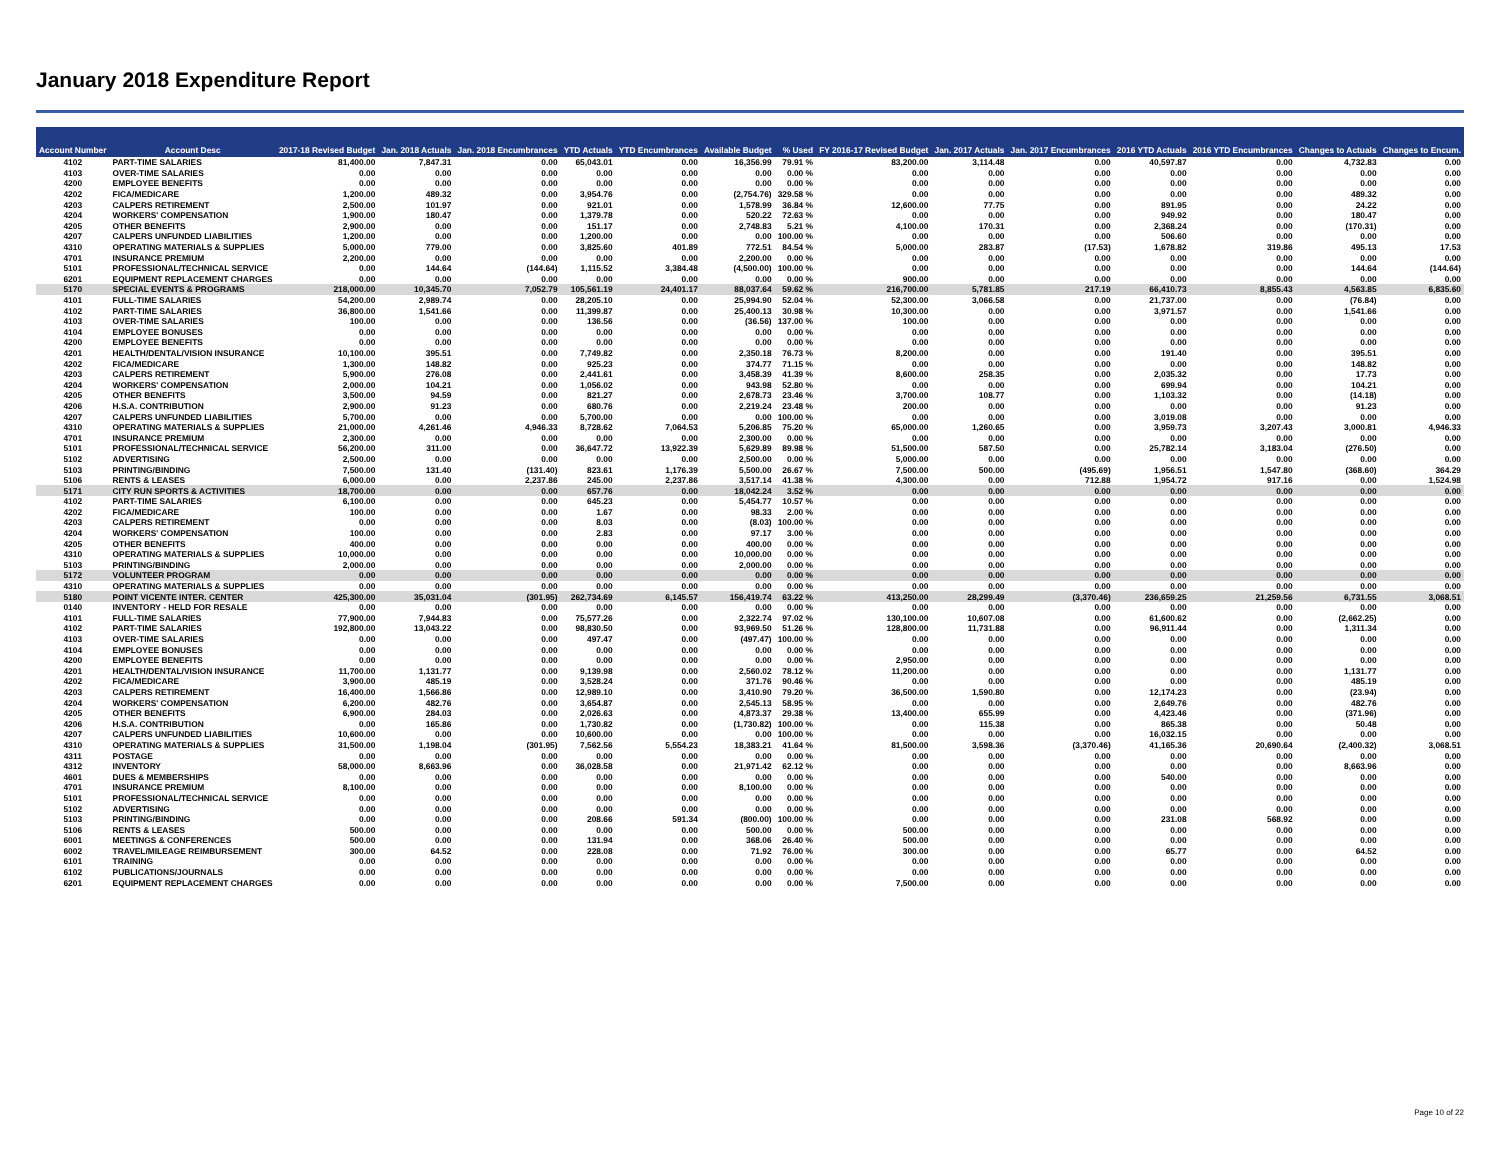January 2018 Expenditure Report
| Account Number | Account Desc | 2017-18 Revised Budget | Jan. 2018 Actuals | Jan. 2018 Encumbrances | YTD Actuals | YTD Encumbrances | Available Budget | % Used | FY 2016-17 Revised Budget | Jan. 2017 Actuals | Jan. 2017 Encumbrances | 2016 YTD Actuals | 2016 YTD Encumbrances | Changes to Actuals | Changes to Encum. |
| --- | --- | --- | --- | --- | --- | --- | --- | --- | --- | --- | --- | --- | --- | --- | --- |
| 4102 | PART-TIME SALARIES | 81,400.00 | 7,847.31 | 0.00 | 65,043.01 | 0.00 | 16,356.99 | 79.91 % | 83,200.00 | 3,114.48 | 0.00 | 40,597.87 | 0.00 | 4,732.83 | 0.00 |
| 4103 | OVER-TIME SALARIES | 0.00 | 0.00 | 0.00 | 0.00 | 0.00 | 0.00 | 0.00 % | 0.00 | 0.00 | 0.00 | 0.00 | 0.00 | 0.00 | 0.00 |
| 4200 | EMPLOYEE BENEFITS | 0.00 | 0.00 | 0.00 | 0.00 | 0.00 | 0.00 | 0.00 % | 0.00 | 0.00 | 0.00 | 0.00 | 0.00 | 0.00 | 0.00 |
| 4202 | FICA/MEDICARE | 1,200.00 | 489.32 | 0.00 | 3,954.76 | 0.00 | (2,754.76) | 329.58 % | 0.00 | 0.00 | 0.00 | 0.00 | 0.00 | 489.32 | 0.00 |
| 4203 | CALPERS RETIREMENT | 2,500.00 | 101.97 | 0.00 | 921.01 | 0.00 | 1,578.99 | 36.84 % | 12,600.00 | 77.75 | 0.00 | 891.95 | 0.00 | 24.22 | 0.00 |
| 4204 | WORKERS' COMPENSATION | 1,900.00 | 180.47 | 0.00 | 1,379.78 | 0.00 | 520.22 | 72.63 % | 0.00 | 0.00 | 0.00 | 949.92 | 0.00 | 180.47 | 0.00 |
| 4205 | OTHER BENEFITS | 2,900.00 | 0.00 | 0.00 | 151.17 | 0.00 | 2,748.83 | 5.21 % | 4,100.00 | 170.31 | 0.00 | 2,368.24 | 0.00 | (170.31) | 0.00 |
| 4207 | CALPERS UNFUNDED LIABILITIES | 1,200.00 | 0.00 | 0.00 | 1,200.00 | 0.00 | 0.00 | 100.00 % | 0.00 | 0.00 | 0.00 | 506.60 | 0.00 | 0.00 | 0.00 |
| 4310 | OPERATING MATERIALS & SUPPLIES | 5,000.00 | 779.00 | 0.00 | 3,825.60 | 401.89 | 772.51 | 84.54 % | 5,000.00 | 283.87 | (17.53) | 1,678.82 | 319.86 | 495.13 | 17.53 |
| 4701 | INSURANCE PREMIUM | 2,200.00 | 0.00 | 0.00 | 0.00 | 0.00 | 2,200.00 | 0.00 % | 0.00 | 0.00 | 0.00 | 0.00 | 0.00 | 0.00 | 0.00 |
| 5101 | PROFESSIONAL/TECHNICAL SERVICE | 0.00 | 144.64 | (144.64) | 1,115.52 | 3,384.48 | (4,500.00) | 100.00 % | 0.00 | 0.00 | 0.00 | 0.00 | 0.00 | 144.64 | (144.64) |
| 6201 | EQUIPMENT REPLACEMENT CHARGES | 0.00 | 0.00 | 0.00 | 0.00 | 0.00 | 0.00 | 0.00 % | 900.00 | 0.00 | 0.00 | 0.00 | 0.00 | 0.00 | 0.00 |
| 5170 | SPECIAL EVENTS & PROGRAMS | 218,000.00 | 10,345.70 | 7,052.79 | 105,561.19 | 24,401.17 | 88,037.64 | 59.62 % | 216,700.00 | 5,781.85 | 217.19 | 66,410.73 | 8,855.43 | 4,563.85 | 6,835.60 |
| 4101 | FULL-TIME SALARIES | 54,200.00 | 2,989.74 | 0.00 | 28,205.10 | 0.00 | 25,994.90 | 52.04 % | 52,300.00 | 3,066.58 | 0.00 | 21,737.00 | 0.00 | (76.84) | 0.00 |
| 4102 | PART-TIME SALARIES | 36,800.00 | 1,541.66 | 0.00 | 11,399.87 | 0.00 | 25,400.13 | 30.98 % | 10,300.00 | 0.00 | 0.00 | 3,971.57 | 0.00 | 1,541.66 | 0.00 |
| 4103 | OVER-TIME SALARIES | 100.00 | 0.00 | 0.00 | 136.56 | 0.00 | (36.56) | 137.00 % | 100.00 | 0.00 | 0.00 | 0.00 | 0.00 | 0.00 | 0.00 |
| 4104 | EMPLOYEE BONUSES | 0.00 | 0.00 | 0.00 | 0.00 | 0.00 | 0.00 | 0.00 % | 0.00 | 0.00 | 0.00 | 0.00 | 0.00 | 0.00 | 0.00 |
| 4200 | EMPLOYEE BENEFITS | 0.00 | 0.00 | 0.00 | 0.00 | 0.00 | 0.00 | 0.00 % | 0.00 | 0.00 | 0.00 | 0.00 | 0.00 | 0.00 | 0.00 |
| 4201 | HEALTH/DENTAL/VISION INSURANCE | 10,100.00 | 395.51 | 0.00 | 7,749.82 | 0.00 | 2,350.18 | 76.73 % | 8,200.00 | 0.00 | 0.00 | 191.40 | 0.00 | 395.51 | 0.00 |
| 4202 | FICA/MEDICARE | 1,300.00 | 148.82 | 0.00 | 925.23 | 0.00 | 374.77 | 71.15 % | 0.00 | 0.00 | 0.00 | 0.00 | 0.00 | 148.82 | 0.00 |
| 4203 | CALPERS RETIREMENT | 5,900.00 | 276.08 | 0.00 | 2,441.61 | 0.00 | 3,458.39 | 41.39 % | 8,600.00 | 258.35 | 0.00 | 2,035.32 | 0.00 | 17.73 | 0.00 |
| 4204 | WORKERS' COMPENSATION | 2,000.00 | 104.21 | 0.00 | 1,056.02 | 0.00 | 943.98 | 52.80 % | 0.00 | 0.00 | 0.00 | 699.94 | 0.00 | 104.21 | 0.00 |
| 4205 | OTHER BENEFITS | 3,500.00 | 94.59 | 0.00 | 821.27 | 0.00 | 2,678.73 | 23.46 % | 3,700.00 | 108.77 | 0.00 | 1,103.32 | 0.00 | (14.18) | 0.00 |
| 4206 | H.S.A. CONTRIBUTION | 2,900.00 | 91.23 | 0.00 | 680.76 | 0.00 | 2,219.24 | 23.48 % | 200.00 | 0.00 | 0.00 | 0.00 | 0.00 | 91.23 | 0.00 |
| 4207 | CALPERS UNFUNDED LIABILITIES | 5,700.00 | 0.00 | 0.00 | 5,700.00 | 0.00 | 0.00 | 100.00 % | 0.00 | 0.00 | 0.00 | 3,019.08 | 0.00 | 0.00 | 0.00 |
| 4310 | OPERATING MATERIALS & SUPPLIES | 21,000.00 | 4,261.46 | 4,946.33 | 8,728.62 | 7,064.53 | 5,206.85 | 75.20 % | 65,000.00 | 1,260.65 | 0.00 | 3,959.73 | 3,207.43 | 3,000.81 | 4,946.33 |
| 4701 | INSURANCE PREMIUM | 2,300.00 | 0.00 | 0.00 | 0.00 | 0.00 | 2,300.00 | 0.00 % | 0.00 | 0.00 | 0.00 | 0.00 | 0.00 | 0.00 | 0.00 |
| 5101 | PROFESSIONAL/TECHNICAL SERVICE | 56,200.00 | 311.00 | 0.00 | 36,647.72 | 13,922.39 | 5,629.89 | 89.98 % | 51,500.00 | 587.50 | 0.00 | 25,782.14 | 3,183.04 | (276.50) | 0.00 |
| 5102 | ADVERTISING | 2,500.00 | 0.00 | 0.00 | 0.00 | 0.00 | 2,500.00 | 0.00 % | 5,000.00 | 0.00 | 0.00 | 0.00 | 0.00 | 0.00 | 0.00 |
| 5103 | PRINTING/BINDING | 7,500.00 | 131.40 | (131.40) | 823.61 | 1,176.39 | 5,500.00 | 26.67 % | 7,500.00 | 500.00 | (495.69) | 1,956.51 | 1,547.80 | (368.60) | 364.29 |
| 5106 | RENTS & LEASES | 6,000.00 | 0.00 | 2,237.86 | 245.00 | 2,237.86 | 3,517.14 | 41.38 % | 4,300.00 | 0.00 | 712.88 | 1,954.72 | 917.16 | 0.00 | 1,524.98 |
| 5171 | CITY RUN SPORTS & ACTIVITIES | 18,700.00 | 0.00 | 0.00 | 657.76 | 0.00 | 18,042.24 | 3.52 % | 0.00 | 0.00 | 0.00 | 0.00 | 0.00 | 0.00 | 0.00 |
| 4102 | PART-TIME SALARIES | 6,100.00 | 0.00 | 0.00 | 645.23 | 0.00 | 5,454.77 | 10.57 % | 0.00 | 0.00 | 0.00 | 0.00 | 0.00 | 0.00 | 0.00 |
| 4202 | FICA/MEDICARE | 100.00 | 0.00 | 0.00 | 1.67 | 0.00 | 98.33 | 2.00 % | 0.00 | 0.00 | 0.00 | 0.00 | 0.00 | 0.00 | 0.00 |
| 4203 | CALPERS RETIREMENT | 0.00 | 0.00 | 0.00 | 8.03 | 0.00 | (8.03) | 100.00 % | 0.00 | 0.00 | 0.00 | 0.00 | 0.00 | 0.00 | 0.00 |
| 4204 | WORKERS' COMPENSATION | 100.00 | 0.00 | 0.00 | 2.83 | 0.00 | 97.17 | 3.00 % | 0.00 | 0.00 | 0.00 | 0.00 | 0.00 | 0.00 | 0.00 |
| 4205 | OTHER BENEFITS | 400.00 | 0.00 | 0.00 | 0.00 | 0.00 | 400.00 | 0.00 % | 0.00 | 0.00 | 0.00 | 0.00 | 0.00 | 0.00 | 0.00 |
| 4310 | OPERATING MATERIALS & SUPPLIES | 10,000.00 | 0.00 | 0.00 | 0.00 | 0.00 | 10,000.00 | 0.00 % | 0.00 | 0.00 | 0.00 | 0.00 | 0.00 | 0.00 | 0.00 |
| 5103 | PRINTING/BINDING | 2,000.00 | 0.00 | 0.00 | 0.00 | 0.00 | 2,000.00 | 0.00 % | 0.00 | 0.00 | 0.00 | 0.00 | 0.00 | 0.00 | 0.00 |
| 5172 | VOLUNTEER PROGRAM | 0.00 | 0.00 | 0.00 | 0.00 | 0.00 | 0.00 | 0.00 % | 0.00 | 0.00 | 0.00 | 0.00 | 0.00 | 0.00 | 0.00 |
| 4310 | OPERATING MATERIALS & SUPPLIES | 0.00 | 0.00 | 0.00 | 0.00 | 0.00 | 0.00 | 0.00 % | 0.00 | 0.00 | 0.00 | 0.00 | 0.00 | 0.00 | 0.00 |
| 5180 | POINT VICENTE INTER. CENTER | 425,300.00 | 35,031.04 | (301.95) | 262,734.69 | 6,145.57 | 156,419.74 | 63.22 % | 413,250.00 | 28,299.49 | (3,370.46) | 236,659.25 | 21,259.56 | 6,731.55 | 3,068.51 |
| 0140 | INVENTORY - HELD FOR RESALE | 0.00 | 0.00 | 0.00 | 0.00 | 0.00 | 0.00 | 0.00 % | 0.00 | 0.00 | 0.00 | 0.00 | 0.00 | 0.00 | 0.00 |
| 4101 | FULL-TIME SALARIES | 77,900.00 | 7,944.83 | 0.00 | 75,577.26 | 0.00 | 2,322.74 | 97.02 % | 130,100.00 | 10,607.08 | 0.00 | 61,600.62 | 0.00 | (2,662.25) | 0.00 |
| 4102 | PART-TIME SALARIES | 192,800.00 | 13,043.22 | 0.00 | 98,830.50 | 0.00 | 93,969.50 | 51.26 % | 128,800.00 | 11,731.88 | 0.00 | 96,911.44 | 0.00 | 1,311.34 | 0.00 |
| 4103 | OVER-TIME SALARIES | 0.00 | 0.00 | 0.00 | 497.47 | 0.00 | (497.47) | 100.00 % | 0.00 | 0.00 | 0.00 | 0.00 | 0.00 | 0.00 | 0.00 |
| 4104 | EMPLOYEE BONUSES | 0.00 | 0.00 | 0.00 | 0.00 | 0.00 | 0.00 | 0.00 % | 0.00 | 0.00 | 0.00 | 0.00 | 0.00 | 0.00 | 0.00 |
| 4200 | EMPLOYEE BENEFITS | 0.00 | 0.00 | 0.00 | 0.00 | 0.00 | 0.00 | 0.00 % | 2,950.00 | 0.00 | 0.00 | 0.00 | 0.00 | 0.00 | 0.00 |
| 4201 | HEALTH/DENTAL/VISION INSURANCE | 11,700.00 | 1,131.77 | 0.00 | 9,139.98 | 0.00 | 2,560.02 | 78.12 % | 11,200.00 | 0.00 | 0.00 | 0.00 | 0.00 | 1,131.77 | 0.00 |
| 4202 | FICA/MEDICARE | 3,900.00 | 485.19 | 0.00 | 3,528.24 | 0.00 | 371.76 | 90.46 % | 0.00 | 0.00 | 0.00 | 0.00 | 0.00 | 485.19 | 0.00 |
| 4203 | CALPERS RETIREMENT | 16,400.00 | 1,566.86 | 0.00 | 12,989.10 | 0.00 | 3,410.90 | 79.20 % | 36,500.00 | 1,590.80 | 0.00 | 12,174.23 | 0.00 | (23.94) | 0.00 |
| 4204 | WORKERS' COMPENSATION | 6,200.00 | 482.76 | 0.00 | 3,654.87 | 0.00 | 2,545.13 | 58.95 % | 0.00 | 0.00 | 0.00 | 2,649.76 | 0.00 | 482.76 | 0.00 |
| 4205 | OTHER BENEFITS | 6,900.00 | 284.03 | 0.00 | 2,026.63 | 0.00 | 4,873.37 | 29.38 % | 13,400.00 | 655.99 | 0.00 | 4,423.46 | 0.00 | (371.96) | 0.00 |
| 4206 | H.S.A. CONTRIBUTION | 0.00 | 165.86 | 0.00 | 1,730.82 | 0.00 | (1,730.82) | 100.00 % | 0.00 | 115.38 | 0.00 | 865.38 | 0.00 | 50.48 | 0.00 |
| 4207 | CALPERS UNFUNDED LIABILITIES | 10,600.00 | 0.00 | 0.00 | 10,600.00 | 0.00 | 0.00 | 100.00 % | 0.00 | 0.00 | 0.00 | 16,032.15 | 0.00 | 0.00 | 0.00 |
| 4310 | OPERATING MATERIALS & SUPPLIES | 31,500.00 | 1,198.04 | (301.95) | 7,562.56 | 5,554.23 | 18,383.21 | 41.64 % | 81,500.00 | 3,598.36 | (3,370.46) | 41,165.36 | 20,690.64 | (2,400.32) | 3,068.51 |
| 4311 | POSTAGE | 0.00 | 0.00 | 0.00 | 0.00 | 0.00 | 0.00 | 0.00 % | 0.00 | 0.00 | 0.00 | 0.00 | 0.00 | 0.00 | 0.00 |
| 4312 | INVENTORY | 58,000.00 | 8,663.96 | 0.00 | 36,028.58 | 0.00 | 21,971.42 | 62.12 % | 0.00 | 0.00 | 0.00 | 0.00 | 0.00 | 8,663.96 | 0.00 |
| 4601 | DUES & MEMBERSHIPS | 0.00 | 0.00 | 0.00 | 0.00 | 0.00 | 0.00 | 0.00 % | 0.00 | 0.00 | 0.00 | 540.00 | 0.00 | 0.00 | 0.00 |
| 4701 | INSURANCE PREMIUM | 8,100.00 | 0.00 | 0.00 | 0.00 | 0.00 | 8,100.00 | 0.00 % | 0.00 | 0.00 | 0.00 | 0.00 | 0.00 | 0.00 | 0.00 |
| 5101 | PROFESSIONAL/TECHNICAL SERVICE | 0.00 | 0.00 | 0.00 | 0.00 | 0.00 | 0.00 | 0.00 % | 0.00 | 0.00 | 0.00 | 0.00 | 0.00 | 0.00 | 0.00 |
| 5102 | ADVERTISING | 0.00 | 0.00 | 0.00 | 0.00 | 0.00 | 0.00 | 0.00 % | 0.00 | 0.00 | 0.00 | 0.00 | 0.00 | 0.00 | 0.00 |
| 5103 | PRINTING/BINDING | 0.00 | 0.00 | 0.00 | 208.66 | 591.34 | (800.00) | 100.00 % | 0.00 | 0.00 | 0.00 | 231.08 | 568.92 | 0.00 | 0.00 |
| 5106 | RENTS & LEASES | 500.00 | 0.00 | 0.00 | 0.00 | 0.00 | 500.00 | 0.00 % | 500.00 | 0.00 | 0.00 | 0.00 | 0.00 | 0.00 | 0.00 |
| 6001 | MEETINGS & CONFERENCES | 500.00 | 0.00 | 0.00 | 131.94 | 0.00 | 368.06 | 26.40 % | 500.00 | 0.00 | 0.00 | 0.00 | 0.00 | 0.00 | 0.00 |
| 6002 | TRAVEL/MILEAGE REIMBURSEMENT | 300.00 | 64.52 | 0.00 | 228.08 | 0.00 | 71.92 | 76.00 % | 300.00 | 0.00 | 0.00 | 65.77 | 0.00 | 64.52 | 0.00 |
| 6101 | TRAINING | 0.00 | 0.00 | 0.00 | 0.00 | 0.00 | 0.00 | 0.00 % | 0.00 | 0.00 | 0.00 | 0.00 | 0.00 | 0.00 | 0.00 |
| 6102 | PUBLICATIONS/JOURNALS | 0.00 | 0.00 | 0.00 | 0.00 | 0.00 | 0.00 | 0.00 % | 0.00 | 0.00 | 0.00 | 0.00 | 0.00 | 0.00 | 0.00 |
| 6201 | EQUIPMENT REPLACEMENT CHARGES | 0.00 | 0.00 | 0.00 | 0.00 | 0.00 | 0.00 | 0.00 % | 7,500.00 | 0.00 | 0.00 | 0.00 | 0.00 | 0.00 | 0.00 |
Page 10 of 22